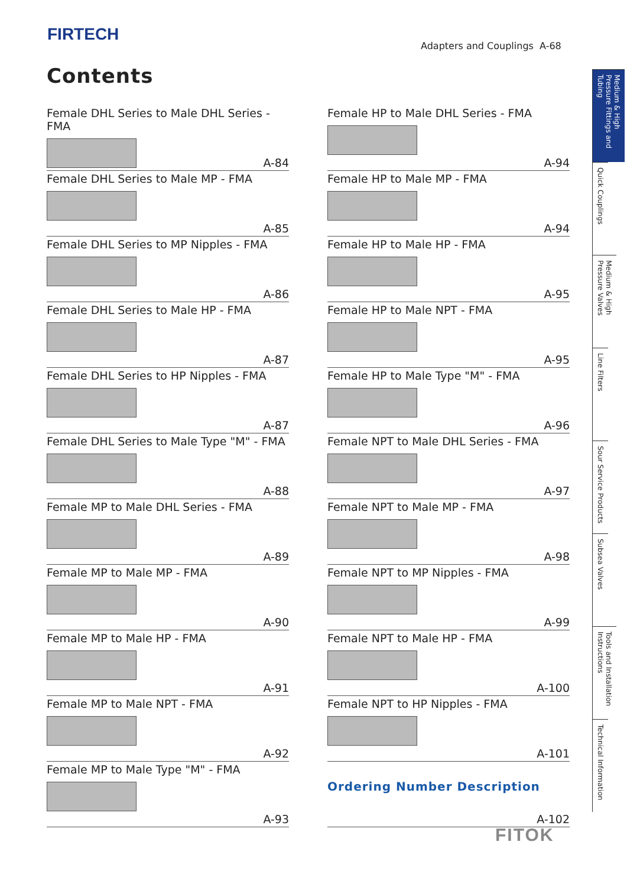FIRTECH
Adapters and Couplings A-68
Contents
Female DHL Series to Male DHL Series - FMA
A-84
Female DHL Series to Male MP - FMA
A-85
Female DHL Series to MP Nipples - FMA
A-86
Female DHL Series to Male HP - FMA
A-87
Female DHL Series to HP Nipples - FMA
A-87
Female DHL Series to Male Type "M" - FMA
A-88
Female MP to Male DHL Series - FMA
A-89
Female MP to Male MP - FMA
A-90
Female MP to Male HP - FMA
A-91
Female MP to Male NPT - FMA
A-92
Female MP to Male Type "M" - FMA
A-93
Female HP to Male DHL Series - FMA
A-94
Female HP to Male MP - FMA
A-94
Female HP to Male HP - FMA
A-95
Female HP to Male NPT - FMA
A-95
Female HP to Male Type "M" - FMA
A-96
Female NPT to Male DHL Series - FMA
A-97
Female NPT to Male MP - FMA
A-98
Female NPT to MP Nipples - FMA
A-99
Female NPT to Male HP - FMA
A-100
Female NPT to HP Nipples - FMA
A-101
Ordering Number Description
A-102
Medium & High Pressure Fittings and Tubing
Quick Couplings
Medium & High Pressure Valves
Line Filters
Sour Service Products
Subsea Valves
Tools and Installation Instructions
Technical Information
FITOK